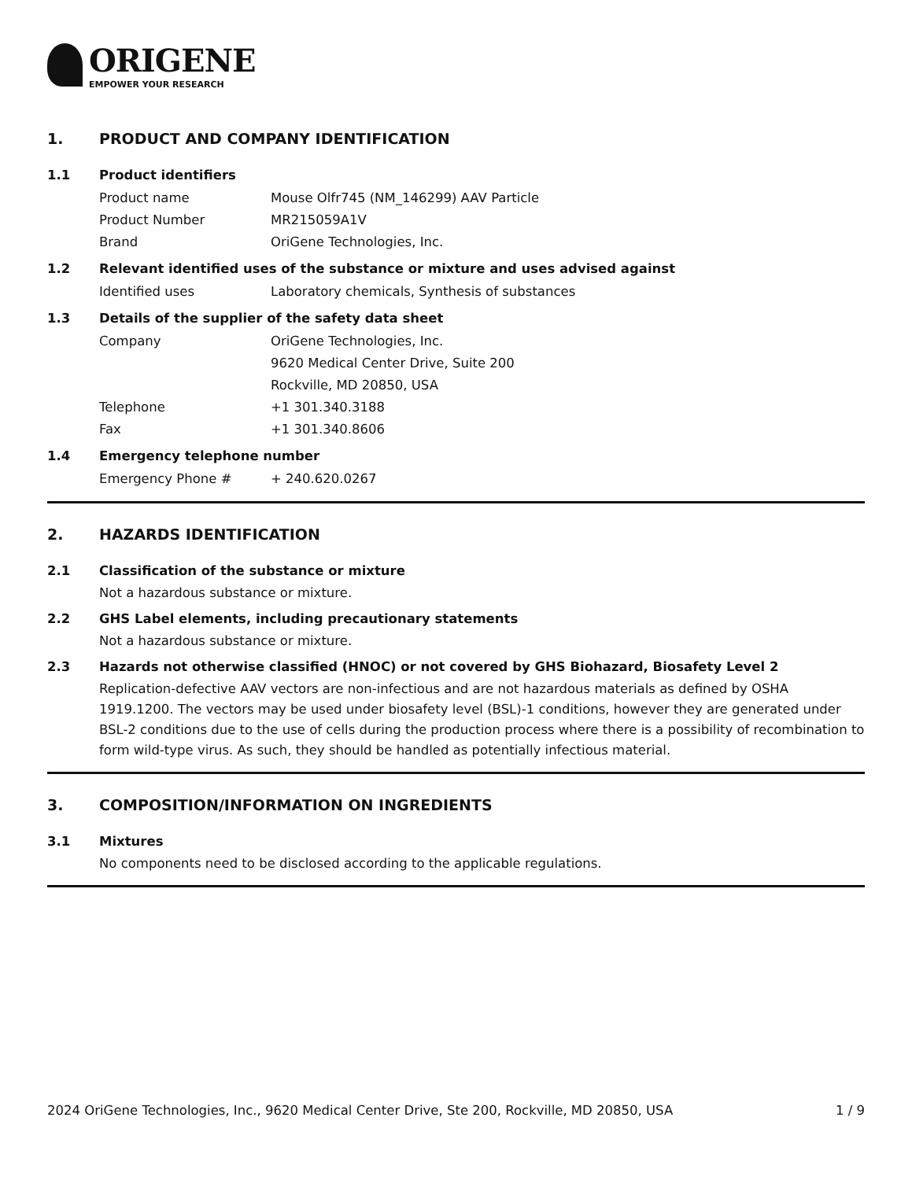ORIGENE
EMPOWER YOUR RESEARCH
1. PRODUCT AND COMPANY IDENTIFICATION
1.1 Product identifiers
Product name Mouse Olfr745 (NM_146299) AAV Particle
Product Number MR215059A1V
Brand OriGene Technologies, Inc.
1.2 Relevant identified uses of the substance or mixture and uses advised against
Identified uses Laboratory chemicals, Synthesis of substances
1.3 Details of the supplier of the safety data sheet
Company OriGene Technologies, Inc.
9620 Medical Center Drive, Suite 200
Rockville, MD 20850, USA
Telephone +1 301.340.3188
Fax +1 301.340.8606
1.4 Emergency telephone number
Emergency Phone # + 240.620.0267
2. HAZARDS IDENTIFICATION
2.1 Classification of the substance or mixture
Not a hazardous substance or mixture.
2.2 GHS Label elements, including precautionary statements
Not a hazardous substance or mixture.
2.3 Hazards not otherwise classified (HNOC) or not covered by GHS Biohazard, Biosafety Level 2
Replication-defective AAV vectors are non-infectious and are not hazardous materials as defined by OSHA 1919.1200. The vectors may be used under biosafety level (BSL)-1 conditions, however they are generated under BSL-2 conditions due to the use of cells during the production process where there is a possibility of recombination to form wild-type virus. As such, they should be handled as potentially infectious material.
3. COMPOSITION/INFORMATION ON INGREDIENTS
3.1 Mixtures
No components need to be disclosed according to the applicable regulations.
2024 OriGene Technologies, Inc., 9620 Medical Center Drive, Ste 200, Rockville, MD 20850, USA 1 / 9